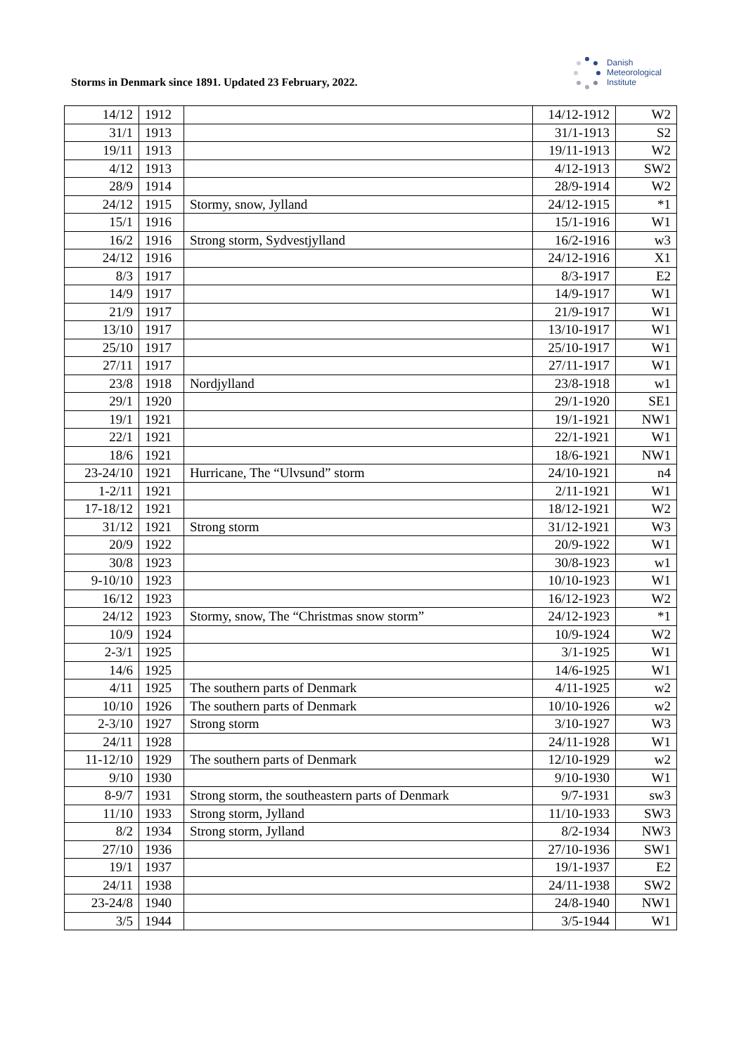Storms in Denmark since 1891. Updated 23 February, 2022.
Danish
Meteorological
Institute
| 14/12 | 1912 | | 14/12-1912 | W2 |
| 31/1 | 1913 | | 31/1-1913 | S2 |
| 19/11 | 1913 | | 19/11-1913 | W2 |
| 4/12 | 1913 | | 4/12-1913 | SW2 |
| 28/9 | 1914 | | 28/9-1914 | W2 |
| 24/12 | 1915 | Stormy, snow, Jylland | 24/12-1915 | *1 |
| 15/1 | 1916 | | 15/1-1916 | W1 |
| 16/2 | 1916 | Strong storm, Sydvestjylland | 16/2-1916 | w3 |
| 24/12 | 1916 | | 24/12-1916 | X1 |
| 8/3 | 1917 | | 8/3-1917 | E2 |
| 14/9 | 1917 | | 14/9-1917 | W1 |
| 21/9 | 1917 | | 21/9-1917 | W1 |
| 13/10 | 1917 | | 13/10-1917 | W1 |
| 25/10 | 1917 | | 25/10-1917 | W1 |
| 27/11 | 1917 | | 27/11-1917 | W1 |
| 23/8 | 1918 | Nordjylland | 23/8-1918 | w1 |
| 29/1 | 1920 | | 29/1-1920 | SE1 |
| 19/1 | 1921 | | 19/1-1921 | NW1 |
| 22/1 | 1921 | | 22/1-1921 | W1 |
| 18/6 | 1921 | | 18/6-1921 | NW1 |
| 23-24/10 | 1921 | Hurricane, The “Ulvsund” storm | 24/10-1921 | n4 |
| 1-2/11 | 1921 | | 2/11-1921 | W1 |
| 17-18/12 | 1921 | | 18/12-1921 | W2 |
| 31/12 | 1921 | Strong storm | 31/12-1921 | W3 |
| 20/9 | 1922 | | 20/9-1922 | W1 |
| 30/8 | 1923 | | 30/8-1923 | w1 |
| 9-10/10 | 1923 | | 10/10-1923 | W1 |
| 16/12 | 1923 | | 16/12-1923 | W2 |
| 24/12 | 1923 | Stormy, snow, The “Christmas snow storm” | 24/12-1923 | *1 |
| 10/9 | 1924 | | 10/9-1924 | W2 |
| 2-3/1 | 1925 | | 3/1-1925 | W1 |
| 14/6 | 1925 | | 14/6-1925 | W1 |
| 4/11 | 1925 | The southern parts of Denmark | 4/11-1925 | w2 |
| 10/10 | 1926 | The southern parts of Denmark | 10/10-1926 | w2 |
| 2-3/10 | 1927 | Strong storm | 3/10-1927 | W3 |
| 24/11 | 1928 | | 24/11-1928 | W1 |
| 11-12/10 | 1929 | The southern parts of Denmark | 12/10-1929 | w2 |
| 9/10 | 1930 | | 9/10-1930 | W1 |
| 8-9/7 | 1931 | Strong storm, the southeastern parts of Denmark | 9/7-1931 | sw3 |
| 11/10 | 1933 | Strong storm, Jylland | 11/10-1933 | SW3 |
| 8/2 | 1934 | Strong storm, Jylland | 8/2-1934 | NW3 |
| 27/10 | 1936 | | 27/10-1936 | SW1 |
| 19/1 | 1937 | | 19/1-1937 | E2 |
| 24/11 | 1938 | | 24/11-1938 | SW2 |
| 23-24/8 | 1940 | | 24/8-1940 | NW1 |
| 3/5 | 1944 | | 3/5-1944 | W1 |